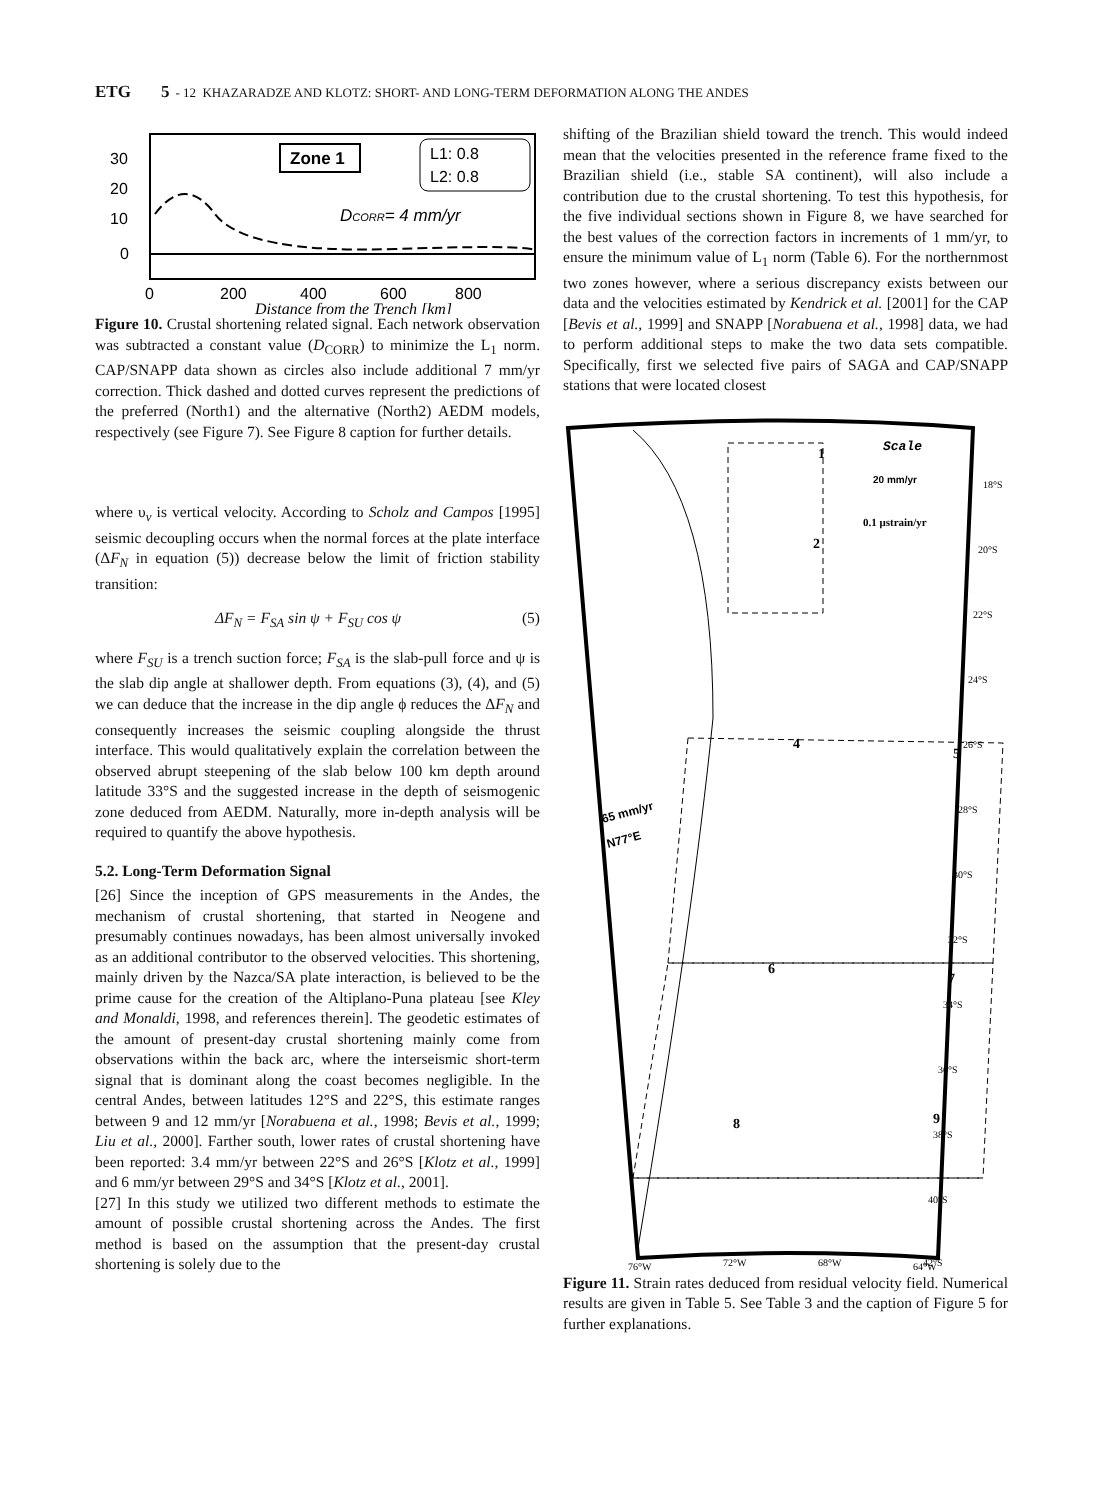ETG 5 - 12 KHAZARADZE AND KLOTZ: SHORT- AND LONG-TERM DEFORMATION ALONG THE ANDES
30
20
10
0
0
200
400
600
800
Zone 1
L1: 0.8
L2: 0.8
DCORR= 4 mm/yr
Distance from the Trench [km]
Figure 10. Crustal shortening related signal. Each network observation was subtracted a constant value (D<sub>CORR</sub>) to minimize the L<sub>1</sub> norm. CAP/SNAPP data shown as circles also include additional 7 mm/yr correction. Thick dashed and dotted curves represent the predictions of the preferred (North1) and the alternative (North2) AEDM models, respectively (see Figure 7). See Figure 8 caption for further details.
where υ<sub>v</sub> is vertical velocity. According to Scholz and Campos [1995] seismic decoupling occurs when the normal forces at the plate interface (ΔF<sub>N</sub> in equation (5)) decrease below the limit of friction stability transition:
ΔF<sub>N</sub> = F<sub>SA</sub> sin ψ + F<sub>SU</sub> cos ψ (5)
where F<sub>SU</sub> is a trench suction force; F<sub>SA</sub> is the slab-pull force and ψ is the slab dip angle at shallower depth. From equations (3), (4), and (5) we can deduce that the increase in the dip angle ϕ reduces the ΔF<sub>N</sub> and consequently increases the seismic coupling alongside the thrust interface. This would qualitatively explain the correlation between the observed abrupt steepening of the slab below 100 km depth around latitude 33°S and the suggested increase in the depth of seismogenic zone deduced from AEDM. Naturally, more in-depth analysis will be required to quantify the above hypothesis.
5.2. Long-Term Deformation Signal
[26] Since the inception of GPS measurements in the Andes, the mechanism of crustal shortening, that started in Neogene and presumably continues nowadays, has been almost universally invoked as an additional contributor to the observed velocities. This shortening, mainly driven by the Nazca/SA plate interaction, is believed to be the prime cause for the creation of the Altiplano-Puna plateau [see Kley and Monaldi, 1998, and references therein]. The geodetic estimates of the amount of present-day crustal shortening mainly come from observations within the back arc, where the interseismic short-term signal that is dominant along the coast becomes negligible. In the central Andes, between latitudes 12°S and 22°S, this estimate ranges between 9 and 12 mm/yr [Norabuena et al., 1998; Bevis et al., 1999; Liu et al., 2000]. Farther south, lower rates of crustal shortening have been reported: 3.4 mm/yr between 22°S and 26°S [Klotz et al., 1999] and 6 mm/yr between 29°S and 34°S [Klotz et al., 2001].
[27] In this study we utilized two different methods to estimate the amount of possible crustal shortening across the Andes. The first method is based on the assumption that the present-day crustal shortening is solely due to the
shifting of the Brazilian shield toward the trench. This would indeed mean that the velocities presented in the reference frame fixed to the Brazilian shield (i.e., stable SA continent), will also include a contribution due to the crustal shortening. To test this hypothesis, for the five individual sections shown in Figure 8, we have searched for the best values of the correction factors in increments of 1 mm/yr, to ensure the minimum value of L<sub>1</sub> norm (Table 6). For the northernmost two zones however, where a serious discrepancy exists between our data and the velocities estimated by Kendrick et al. [2001] for the CAP [Bevis et al., 1999] and SNAPP [Norabuena et al., 1998] data, we had to perform additional steps to make the two data sets compatible. Specifically, first we selected five pairs of SAGA and CAP/SNAPP stations that were located closest
Scale
20 mm/yr
0.1 μstrain/yr
1
2
4
5
6
7
8
9
65 mm/yr
N77°E
18°S
20°S
22°S
24°S
26°S
28°S
30°S
32°S
34°S
36°S
38°S
40°S
42°S
76°W
72°W
68°W
64°W
Figure 11. Strain rates deduced from residual velocity field. Numerical results are given in Table 5. See Table 3 and the caption of Figure 5 for further explanations.